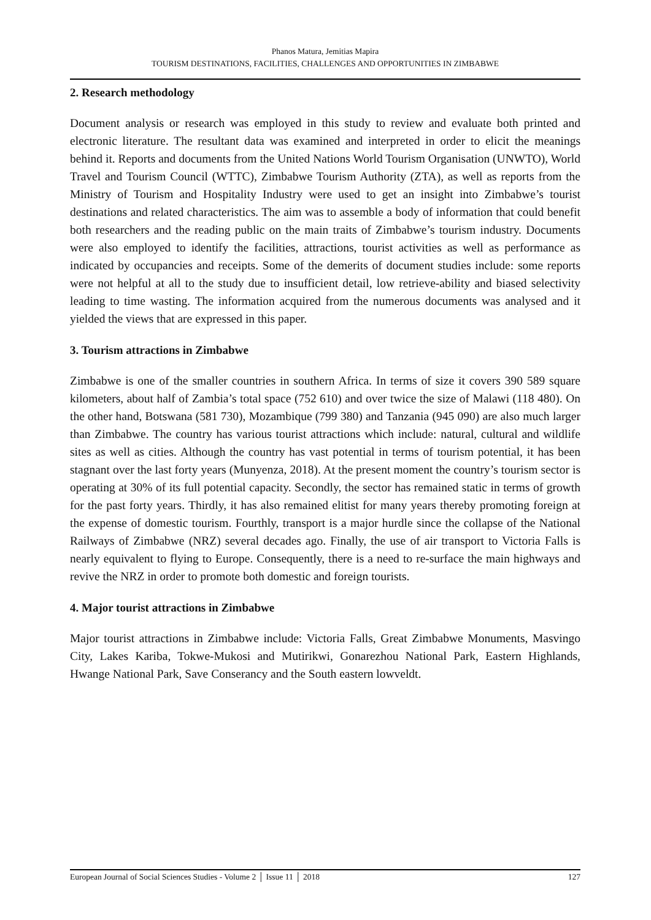Phanos Matura, Jemitias Mapira
TOURISM DESTINATIONS, FACILITIES, CHALLENGES AND OPPORTUNITIES IN ZIMBABWE
2. Research methodology
Document analysis or research was employed in this study to review and evaluate both printed and electronic literature. The resultant data was examined and interpreted in order to elicit the meanings behind it. Reports and documents from the United Nations World Tourism Organisation (UNWTO), World Travel and Tourism Council (WTTC), Zimbabwe Tourism Authority (ZTA), as well as reports from the Ministry of Tourism and Hospitality Industry were used to get an insight into Zimbabwe’s tourist destinations and related characteristics. The aim was to assemble a body of information that could benefit both researchers and the reading public on the main traits of Zimbabwe’s tourism industry. Documents were also employed to identify the facilities, attractions, tourist activities as well as performance as indicated by occupancies and receipts. Some of the demerits of document studies include: some reports were not helpful at all to the study due to insufficient detail, low retrieve-ability and biased selectivity leading to time wasting. The information acquired from the numerous documents was analysed and it yielded the views that are expressed in this paper.
3. Tourism attractions in Zimbabwe
Zimbabwe is one of the smaller countries in southern Africa. In terms of size it covers 390 589 square kilometers, about half of Zambia’s total space (752 610) and over twice the size of Malawi (118 480). On the other hand, Botswana (581 730), Mozambique (799 380) and Tanzania (945 090) are also much larger than Zimbabwe. The country has various tourist attractions which include: natural, cultural and wildlife sites as well as cities. Although the country has vast potential in terms of tourism potential, it has been stagnant over the last forty years (Munyenza, 2018). At the present moment the country’s tourism sector is operating at 30% of its full potential capacity. Secondly, the sector has remained static in terms of growth for the past forty years. Thirdly, it has also remained elitist for many years thereby promoting foreign at the expense of domestic tourism. Fourthly, transport is a major hurdle since the collapse of the National Railways of Zimbabwe (NRZ) several decades ago. Finally, the use of air transport to Victoria Falls is nearly equivalent to flying to Europe. Consequently, there is a need to re-surface the main highways and revive the NRZ in order to promote both domestic and foreign tourists.
4. Major tourist attractions in Zimbabwe
Major tourist attractions in Zimbabwe include: Victoria Falls, Great Zimbabwe Monuments, Masvingo City, Lakes Kariba, Tokwe-Mukosi and Mutirikwi, Gonarezhou National Park, Eastern Highlands, Hwange National Park, Save Conserancy and the South eastern lowveldt.
European Journal of Social Sciences Studies - Volume 2 │ Issue 11 │ 2018 127